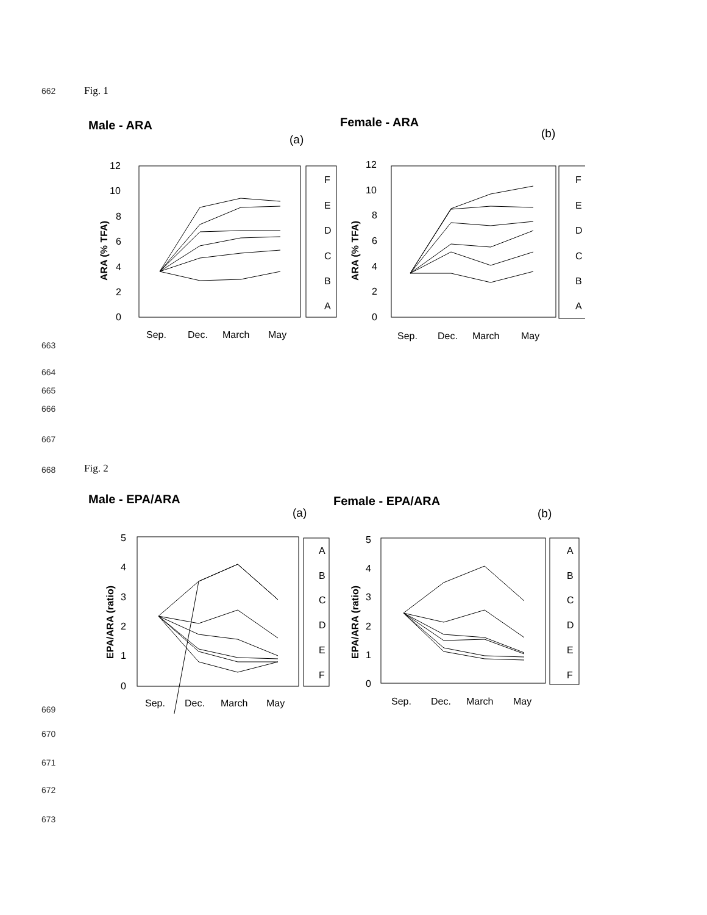662 Fig. 1
Male - ARA
(a)
Female - ARA
(b)
12
10
8
6
4
2
0
Sep.
Dec.
March
May
12
10
8
6
4
2
0
Sep.
Dec.
March
May
F
E
D
C
B
A
F
E
D
C
B
A
ARA (% TFA)
ARA (% TFA)
663
664
665
666
667
668 Fig. 2
Male - EPA/ARA
(a)
Female - EPA/ARA
(b)
5
4
3
2
1
0
Sep.
Dec.
March
May
5
4
3
2
1
0
Sep.
Dec.
March
May
A
B
C
D
E
F
A
B
C
D
E
F
EPA/ARA (ratio)
EPA/ARA (ratio)
669
670
671
672
673